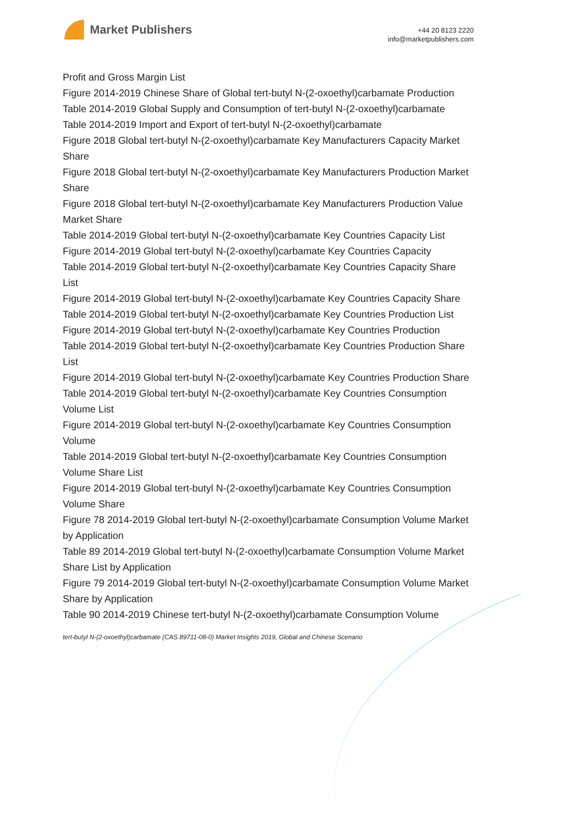Market Publishers
+44 20 8123 2220
info@marketpublishers.com
Profit and Gross Margin List
Figure 2014-2019 Chinese Share of Global tert-butyl N-(2-oxoethyl)carbamate Production
Table 2014-2019 Global Supply and Consumption of tert-butyl N-(2-oxoethyl)carbamate
Table 2014-2019 Import and Export of tert-butyl N-(2-oxoethyl)carbamate
Figure 2018 Global tert-butyl N-(2-oxoethyl)carbamate Key Manufacturers Capacity Market Share
Figure 2018 Global tert-butyl N-(2-oxoethyl)carbamate Key Manufacturers Production Market Share
Figure 2018 Global tert-butyl N-(2-oxoethyl)carbamate Key Manufacturers Production Value Market Share
Table 2014-2019 Global tert-butyl N-(2-oxoethyl)carbamate Key Countries Capacity List
Figure 2014-2019 Global tert-butyl N-(2-oxoethyl)carbamate Key Countries Capacity
Table 2014-2019 Global tert-butyl N-(2-oxoethyl)carbamate Key Countries Capacity Share List
Figure 2014-2019 Global tert-butyl N-(2-oxoethyl)carbamate Key Countries Capacity Share
Table 2014-2019 Global tert-butyl N-(2-oxoethyl)carbamate Key Countries Production List
Figure 2014-2019 Global tert-butyl N-(2-oxoethyl)carbamate Key Countries Production
Table 2014-2019 Global tert-butyl N-(2-oxoethyl)carbamate Key Countries Production Share List
Figure 2014-2019 Global tert-butyl N-(2-oxoethyl)carbamate Key Countries Production Share
Table 2014-2019 Global tert-butyl N-(2-oxoethyl)carbamate Key Countries Consumption Volume List
Figure 2014-2019 Global tert-butyl N-(2-oxoethyl)carbamate Key Countries Consumption Volume
Table 2014-2019 Global tert-butyl N-(2-oxoethyl)carbamate Key Countries Consumption Volume Share List
Figure 2014-2019 Global tert-butyl N-(2-oxoethyl)carbamate Key Countries Consumption Volume Share
Figure 78 2014-2019 Global tert-butyl N-(2-oxoethyl)carbamate Consumption Volume Market by Application
Table 89 2014-2019 Global tert-butyl N-(2-oxoethyl)carbamate Consumption Volume Market Share List by Application
Figure 79 2014-2019 Global tert-butyl N-(2-oxoethyl)carbamate Consumption Volume Market Share by Application
Table 90 2014-2019 Chinese tert-butyl N-(2-oxoethyl)carbamate Consumption Volume
tert-butyl N-(2-oxoethyl)carbamate (CAS 89711-08-0) Market Insights 2019, Global and Chinese Scenario